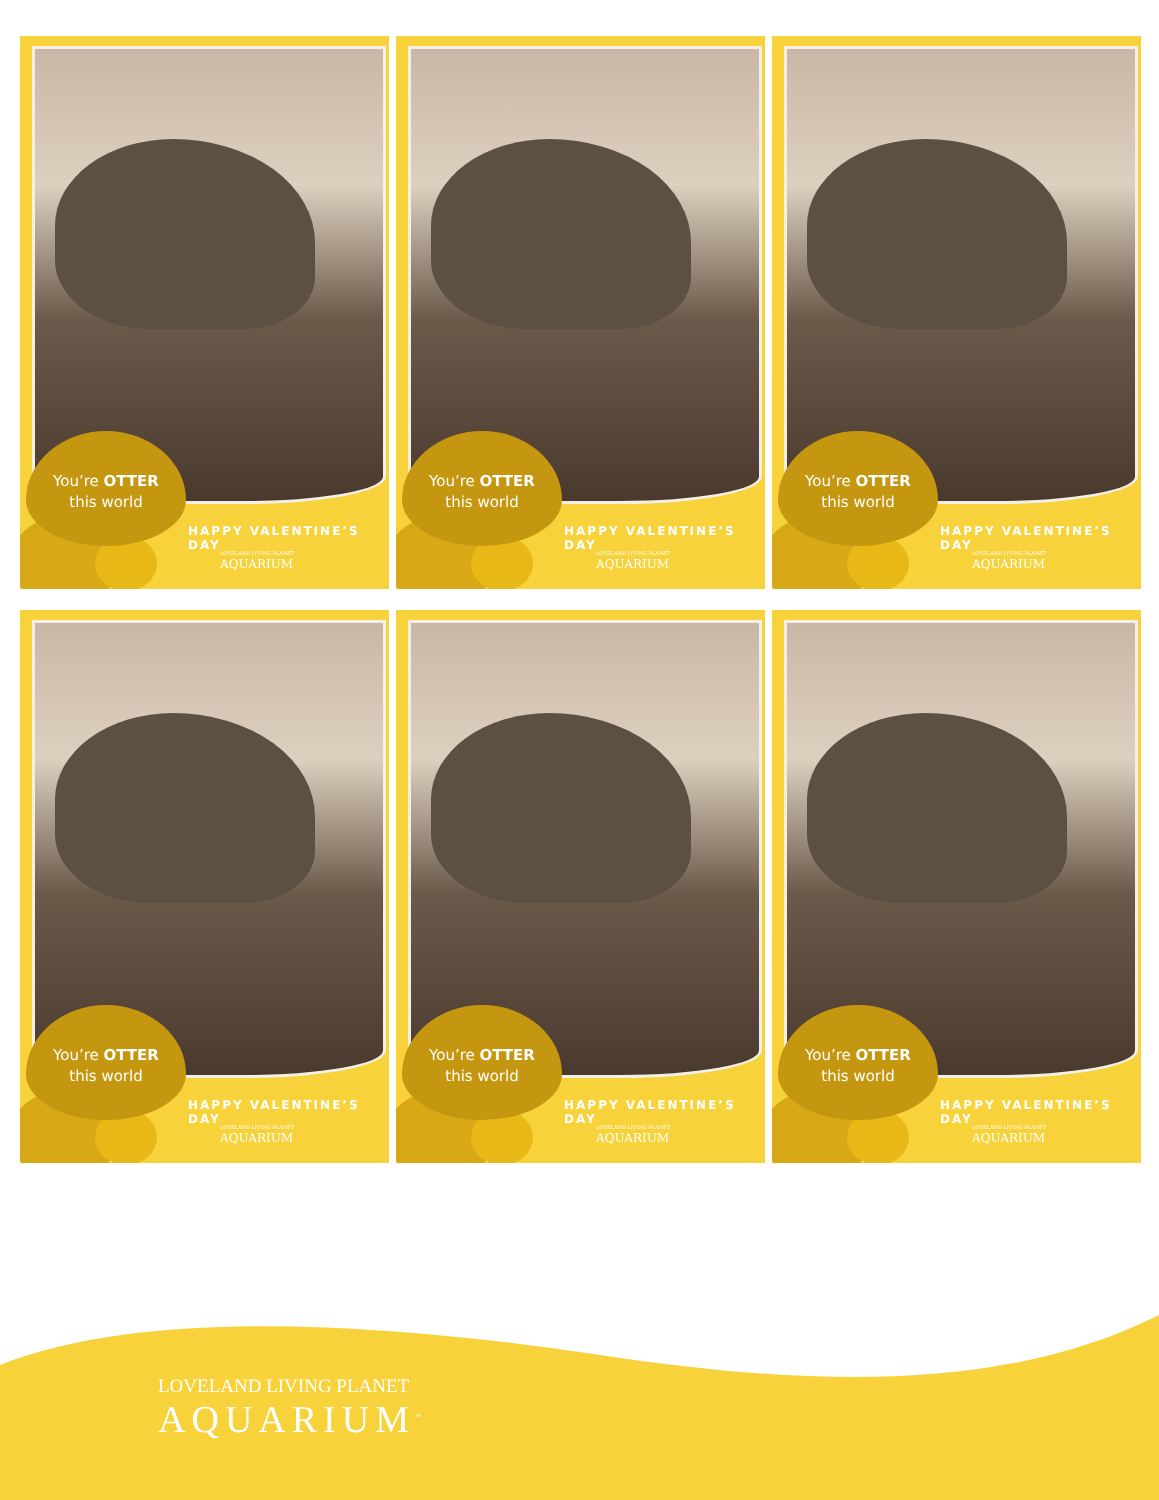You’re OTTER
this world
HAPPY VALENTINE’S DAY
LOVELAND LIVING PLANET
AQUARIUM
You’re OTTER
this world
HAPPY VALENTINE’S DAY
LOVELAND LIVING PLANET
AQUARIUM
You’re OTTER
this world
HAPPY VALENTINE’S DAY
LOVELAND LIVING PLANET
AQUARIUM
You’re OTTER
this world
HAPPY VALENTINE’S DAY
LOVELAND LIVING PLANET
AQUARIUM
You’re OTTER
this world
HAPPY VALENTINE’S DAY
LOVELAND LIVING PLANET
AQUARIUM
You’re OTTER
this world
HAPPY VALENTINE’S DAY
LOVELAND LIVING PLANET
AQUARIUM
LOVELAND LIVING PLANET
AQUARIUM<sup>™</sup>